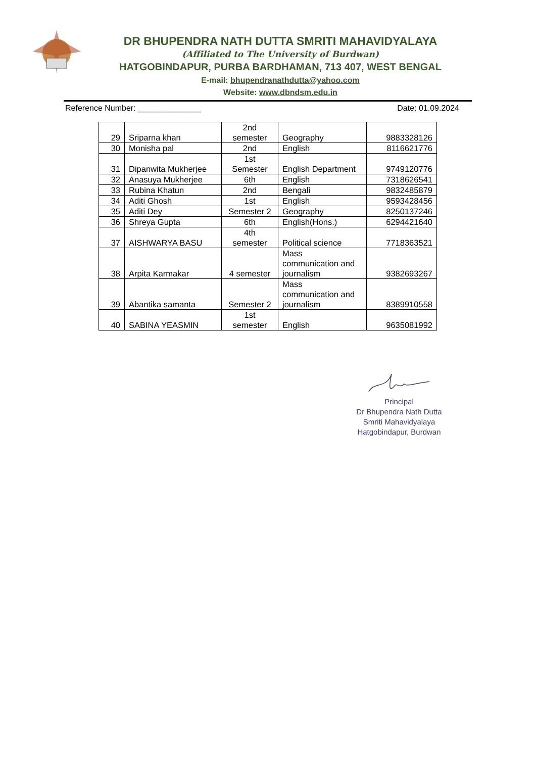DR BHUPENDRA NATH DUTTA SMRITI MAHAVIDYALAYA
(Affiliated to The University of Burdwan)
HATGOBINDAPUR, PURBA BARDHAMAN, 713 407, WEST BENGAL
E-mail: bhupendranathdutta@yahoo.com
Website: www.dbndsm.edu.in
Reference Number: ______________ Date: 01.09.2024
| 29 | Sriparna khan | 2nd semester | Geography | 9883328126 |
| 30 | Monisha pal | 2nd | English | 8116621776 |
| 31 | Dipanwita Mukherjee | 1st Semester | English Department | 9749120776 |
| 32 | Anasuya Mukherjee | 6th | English | 7318626541 |
| 33 | Rubina Khatun | 2nd | Bengali | 9832485879 |
| 34 | Aditi Ghosh | 1st | English | 9593428456 |
| 35 | Aditi Dey | Semester 2 | Geography | 8250137246 |
| 36 | Shreya Gupta | 6th | English(Hons.) | 6294421640 |
| 37 | AISHWARYA BASU | 4th semester | Political science | 7718363521 |
| 38 | Arpita Karmakar | 4 semester | Mass communication and journalism | 9382693267 |
| 39 | Abantika samanta | Semester 2 | Mass communication and journalism | 8389910558 |
| 40 | SABINA YEASMIN | 1st semester | English | 9635081992 |
Principal
Dr Bhupendra Nath Dutta
Smriti Mahavidyalaya
Hatgobindapur, Burdwan